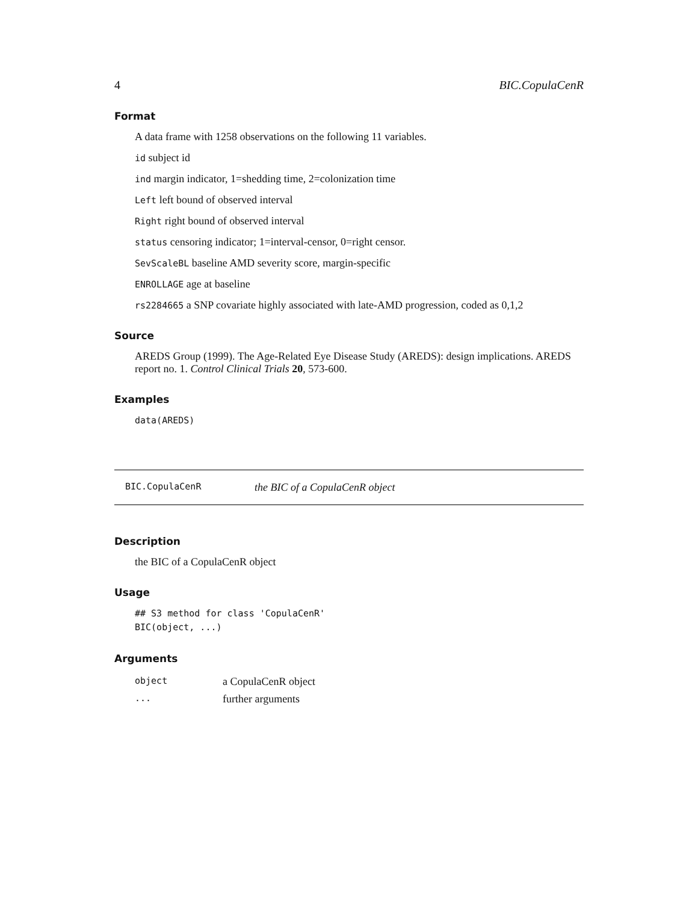4 BIC.CopulaCenR
Format
A data frame with 1258 observations on the following 11 variables.
id subject id
ind margin indicator, 1=shedding time, 2=colonization time
Left left bound of observed interval
Right right bound of observed interval
status censoring indicator; 1=interval-censor, 0=right censor.
SevScaleBL baseline AMD severity score, margin-specific
ENROLLAGE age at baseline
rs2284665 a SNP covariate highly associated with late-AMD progression, coded as 0,1,2
Source
AREDS Group (1999). The Age-Related Eye Disease Study (AREDS): design implications. AREDS report no. 1. Control Clinical Trials 20, 573-600.
Examples
data(AREDS)
BIC.CopulaCenR the BIC of a CopulaCenR object
Description
the BIC of a CopulaCenR object
Usage
## S3 method for class 'CopulaCenR'
BIC(object, ...)
Arguments
| object | a CopulaCenR object |
| ... | further arguments |